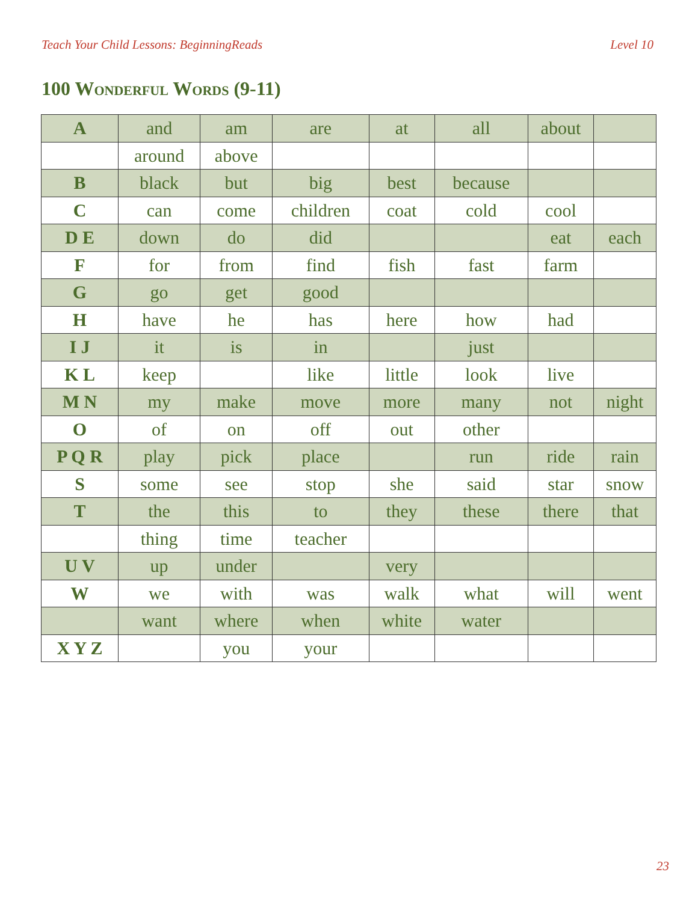Teach Your Child Lessons: BeginningReads Level 10
100 Wonderful Words (9-11)
| A | and | am | are | at | all | about | |
| | around | above | | | | | |
| B | black | but | big | best | because | | |
| C | can | come | children | coat | cold | cool | |
| D E | down | do | did | | | eat | each |
| F | for | from | find | fish | fast | farm | |
| G | go | get | good | | | | |
| H | have | he | has | here | how | had | |
| I J | it | is | in | | just | | |
| K L | keep | | like | little | look | live | |
| M N | my | make | move | more | many | not | night |
| O | of | on | off | out | other | | |
| P Q R | play | pick | place | | run | ride | rain |
| S | some | see | stop | she | said | star | snow |
| T | the | this | to | they | these | there | that |
| | thing | time | teacher | | | | |
| U V | up | under | | very | | | |
| W | we | with | was | walk | what | will | went |
| | want | where | when | white | water | | |
| X Y Z | | you | your | | | | |
23